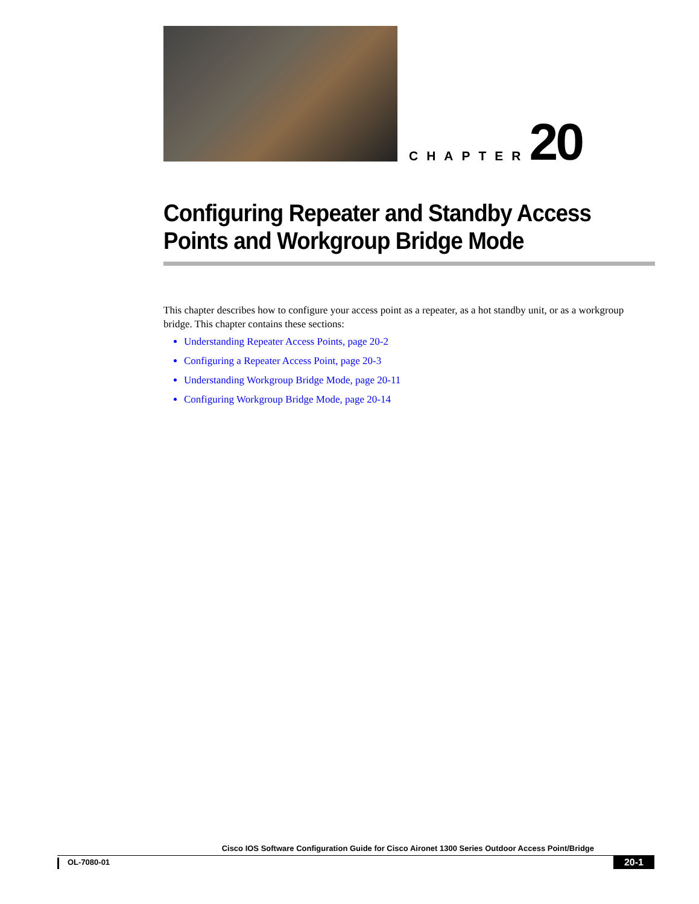CHAPTER 20
Configuring Repeater and Standby Access Points and Workgroup Bridge Mode
This chapter describes how to configure your access point as a repeater, as a hot standby unit, or as a workgroup bridge. This chapter contains these sections:
Understanding Repeater Access Points, page 20-2
Configuring a Repeater Access Point, page 20-3
Understanding Workgroup Bridge Mode, page 20-11
Configuring Workgroup Bridge Mode, page 20-14
Cisco IOS Software Configuration Guide for Cisco Aironet 1300 Series Outdoor Access Point/Bridge
OL-7080-01 20-1